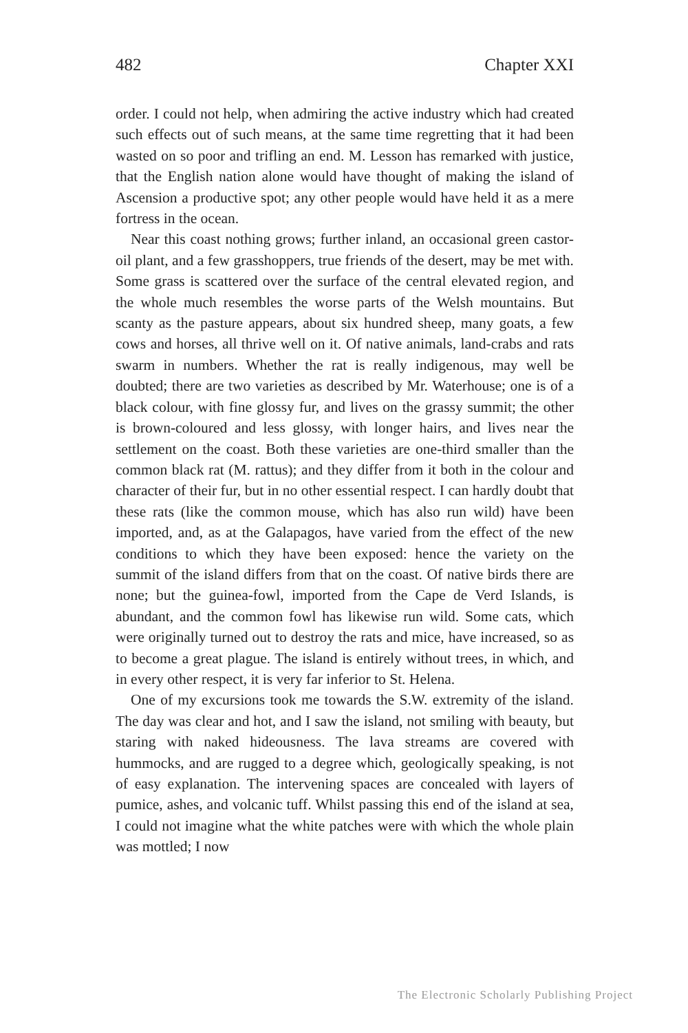482 Chapter XXI
order. I could not help, when admiring the active industry which had created such effects out of such means, at the same time regretting that it had been wasted on so poor and trifling an end. M. Lesson has remarked with justice, that the English nation alone would have thought of making the island of Ascension a productive spot; any other people would have held it as a mere fortress in the ocean.
Near this coast nothing grows; further inland, an occasional green castor-oil plant, and a few grasshoppers, true friends of the desert, may be met with. Some grass is scattered over the surface of the central elevated region, and the whole much resembles the worse parts of the Welsh mountains. But scanty as the pasture appears, about six hundred sheep, many goats, a few cows and horses, all thrive well on it. Of native animals, land-crabs and rats swarm in numbers. Whether the rat is really indigenous, may well be doubted; there are two varieties as described by Mr. Waterhouse; one is of a black colour, with fine glossy fur, and lives on the grassy summit; the other is brown-coloured and less glossy, with longer hairs, and lives near the settlement on the coast. Both these varieties are one-third smaller than the common black rat (M. rattus); and they differ from it both in the colour and character of their fur, but in no other essential respect. I can hardly doubt that these rats (like the common mouse, which has also run wild) have been imported, and, as at the Galapagos, have varied from the effect of the new conditions to which they have been exposed: hence the variety on the summit of the island differs from that on the coast. Of native birds there are none; but the guinea-fowl, imported from the Cape de Verd Islands, is abundant, and the common fowl has likewise run wild. Some cats, which were originally turned out to destroy the rats and mice, have increased, so as to become a great plague. The island is entirely without trees, in which, and in every other respect, it is very far inferior to St. Helena.
One of my excursions took me towards the S.W. extremity of the island. The day was clear and hot, and I saw the island, not smiling with beauty, but staring with naked hideousness. The lava streams are covered with hummocks, and are rugged to a degree which, geologically speaking, is not of easy explanation. The intervening spaces are concealed with layers of pumice, ashes, and volcanic tuff. Whilst passing this end of the island at sea, I could not imagine what the white patches were with which the whole plain was mottled; I now
The Electronic Scholarly Publishing Project